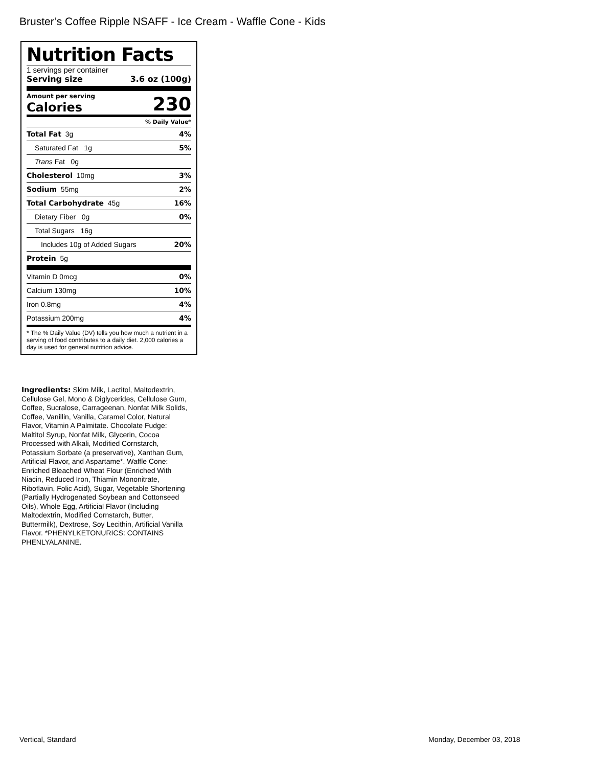Bruster’s Coffee Ripple NSAFF - Ice Cream - Waffle Cone - Kids
Nutrition Facts
1 servings per container
Serving size 3.6 oz (100g)
Amount per serving
Calories
230
% Daily Value*
Total Fat 3g 4%
Saturated Fat 1g 5%
Trans Fat 0g
Cholesterol 10mg 3%
Sodium 55mg 2%
Total Carbohydrate 45g 16%
Dietary Fiber 0g 0%
Total Sugars 16g
Includes 10g of Added Sugars 20%
Protein 5g
Vitamin D 0mcg 0%
Calcium 130mg 10%
Iron 0.8mg 4%
Potassium 200mg 4%
* The % Daily Value (DV) tells you how much a nutrient in a serving of food contributes to a daily diet. 2,000 calories a day is used for general nutrition advice.
Ingredients: Skim Milk, Lactitol, Maltodextrin, Cellulose Gel, Mono & Diglycerides, Cellulose Gum, Coffee, Sucralose, Carrageenan, Nonfat Milk Solids, Coffee, Vanillin, Vanilla, Caramel Color, Natural Flavor, Vitamin A Palmitate. Chocolate Fudge: Maltitol Syrup, Nonfat Milk, Glycerin, Cocoa Processed with Alkali, Modified Cornstarch, Potassium Sorbate (a preservative), Xanthan Gum, Artificial Flavor, and Aspartame*. Waffle Cone: Enriched Bleached Wheat Flour (Enriched With Niacin, Reduced Iron, Thiamin Mononitrate, Riboflavin, Folic Acid), Sugar, Vegetable Shortening (Partially Hydrogenated Soybean and Cottonseed Oils), Whole Egg, Artificial Flavor (Including Maltodextrin, Modified Cornstarch, Butter, Buttermilk), Dextrose, Soy Lecithin, Artificial Vanilla Flavor. *PHENYLKETONURICS: CONTAINS PHENLYALANINE.
Vertical, Standard Monday, December 03, 2018